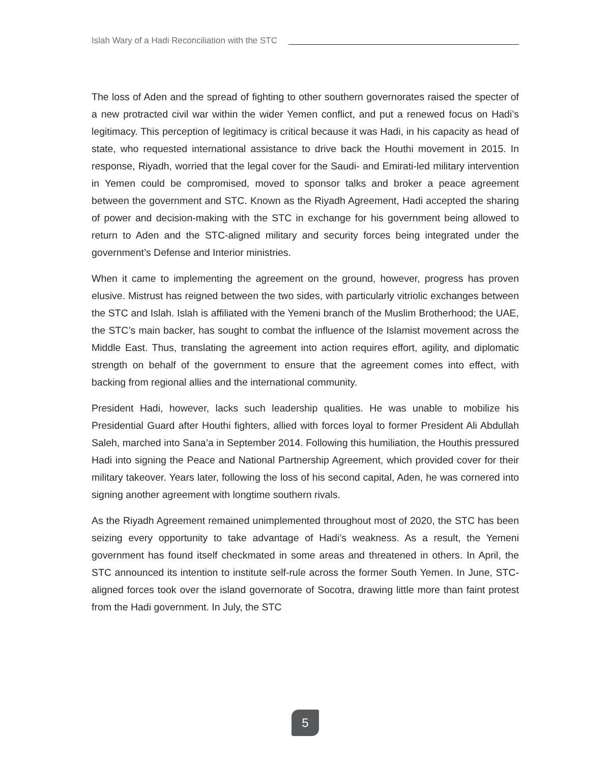Islah Wary of a Hadi Reconciliation with the STC
The loss of Aden and the spread of fighting to other southern governorates raised the specter of a new protracted civil war within the wider Yemen conflict, and put a renewed focus on Hadi’s legitimacy. This perception of legitimacy is critical because it was Hadi, in his capacity as head of state, who requested international assistance to drive back the Houthi movement in 2015. In response, Riyadh, worried that the legal cover for the Saudi- and Emirati-led military intervention in Yemen could be compromised, moved to sponsor talks and broker a peace agreement between the government and STC. Known as the Riyadh Agreement, Hadi accepted the sharing of power and decision-making with the STC in exchange for his government being allowed to return to Aden and the STC-aligned military and security forces being integrated under the government’s Defense and Interior ministries.
When it came to implementing the agreement on the ground, however, progress has proven elusive. Mistrust has reigned between the two sides, with particularly vitriolic exchanges between the STC and Islah. Islah is affiliated with the Yemeni branch of the Muslim Brotherhood; the UAE, the STC’s main backer, has sought to combat the influence of the Islamist movement across the Middle East. Thus, translating the agreement into action requires effort, agility, and diplomatic strength on behalf of the government to ensure that the agreement comes into effect, with backing from regional allies and the international community.
President Hadi, however, lacks such leadership qualities. He was unable to mobilize his Presidential Guard after Houthi fighters, allied with forces loyal to former President Ali Abdullah Saleh, marched into Sana’a in September 2014. Following this humiliation, the Houthis pressured Hadi into signing the Peace and National Partnership Agreement, which provided cover for their military takeover. Years later, following the loss of his second capital, Aden, he was cornered into signing another agreement with longtime southern rivals.
As the Riyadh Agreement remained unimplemented throughout most of 2020, the STC has been seizing every opportunity to take advantage of Hadi’s weakness. As a result, the Yemeni government has found itself checkmated in some areas and threatened in others. In April, the STC announced its intention to institute self-rule across the former South Yemen. In June, STC-aligned forces took over the island governorate of Socotra, drawing little more than faint protest from the Hadi government. In July, the STC
5